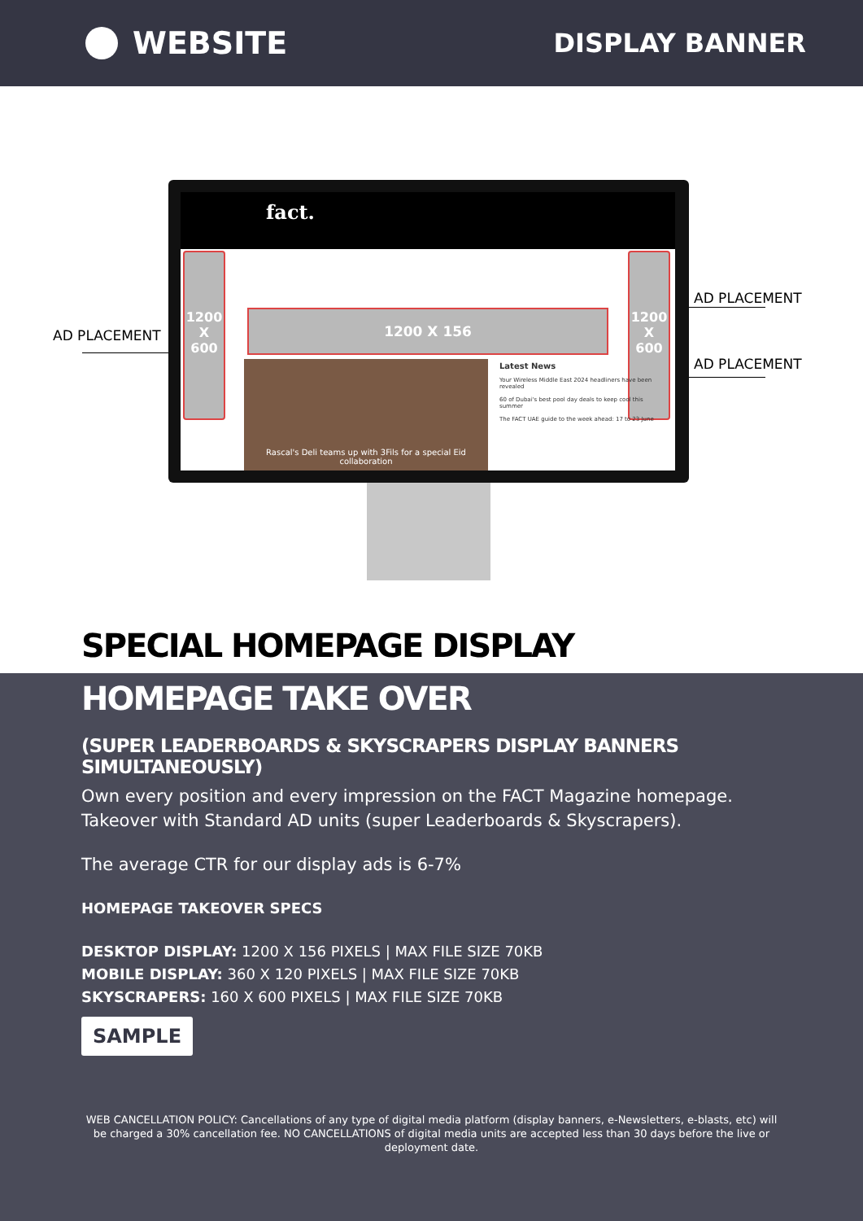WEBSITE
DISPLAY BANNER
AD PLACEMENT
AD PLACEMENT
AD PLACEMENT
fact.
1200
X
600
1200
X
600
1200 X 156
Rascal's Deli teams up with 3Fils for a special Eid collaboration
Latest News
Your Wireless Middle East 2024 headliners have been revealed
60 of Dubai's best pool day deals to keep cool this summer
The FACT UAE guide to the week ahead: 17 to 23 June
SPECIAL HOMEPAGE DISPLAY
HOMEPAGE TAKE OVER
(SUPER LEADERBOARDS & SKYSCRAPERS DISPLAY BANNERS SIMULTANEOUSLY)
Own every position and every impression on the FACT Magazine homepage. Takeover with Standard AD units (super Leaderboards & Skyscrapers).
The average CTR for our display ads is 6-7%
HOMEPAGE TAKEOVER SPECS
DESKTOP DISPLAY: 1200 X 156 PIXELS | MAX FILE SIZE 70KB
MOBILE DISPLAY: 360 X 120 PIXELS | MAX FILE SIZE 70KB
SKYSCRAPERS: 160 X 600 PIXELS | MAX FILE SIZE 70KB
SAMPLE
WEB CANCELLATION POLICY: Cancellations of any type of digital media platform (display banners, e-Newsletters, e-blasts, etc) will be charged a 30% cancellation fee. NO CANCELLATIONS of digital media units are accepted less than 30 days before the live or deployment date.